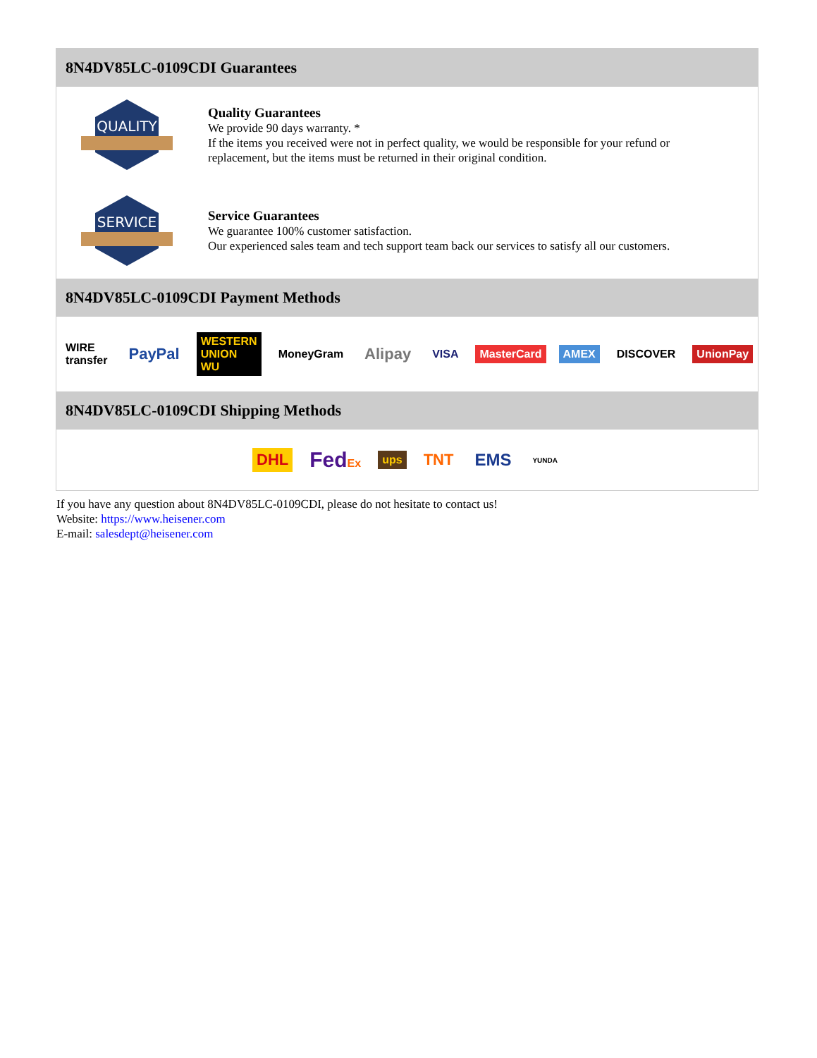8N4DV85LC-0109CDI Guarantees
QUALITY
Quality Guarantees
We provide 90 days warranty. *
If the items you received were not in perfect quality, we would be responsible for your refund or replacement, but the items must be returned in their original condition.
SERVICE
Service Guarantees
We guarantee 100% customer satisfaction.
Our experienced sales team and tech support team back our services to satisfy all our customers.
8N4DV85LC-0109CDI Payment Methods
WIRE transfer PayPal WESTERN UNION WU MoneyGram Alipay VISA MasterCard AMEX DISCOVER UnionPay
8N4DV85LC-0109CDI Shipping Methods
DHL FedEx ups TNT EMS YUNDA
If you have any question about 8N4DV85LC-0109CDI, please do not hesitate to contact us!
Website: https://www.heisener.com
E-mail: salesdept@heisener.com